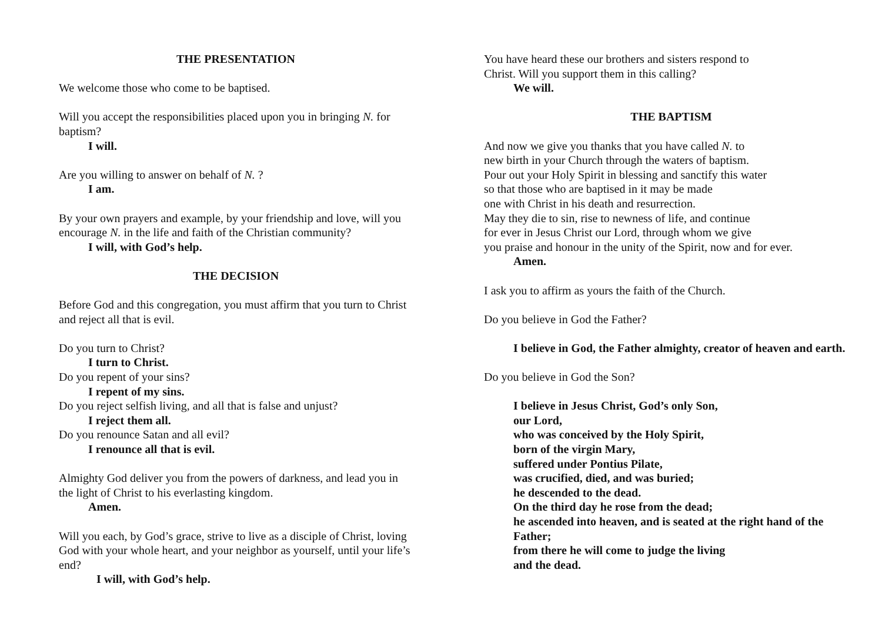THE PRESENTATION
We welcome those who come to be baptised.
Will you accept the responsibilities placed upon you in bringing N. for baptism?
I will.
Are you willing to answer on behalf of N. ?
I am.
By your own prayers and example, by your friendship and love, will you encourage N. in the life and faith of the Christian community?
I will, with God’s help.
THE DECISION
Before God and this congregation, you must affirm that you turn to Christ and reject all that is evil.
Do you turn to Christ?
I turn to Christ.
Do you repent of your sins?
I repent of my sins.
Do you reject selfish living, and all that is false and unjust?
I reject them all.
Do you renounce Satan and all evil?
I renounce all that is evil.
Almighty God deliver you from the powers of darkness, and lead you in the light of Christ to his everlasting kingdom.
Amen.
Will you each, by God’s grace, strive to live as a disciple of Christ, loving God with your whole heart, and your neighbor as yourself, until your life’s end?
I will, with God’s help.
You have heard these our brothers and sisters respond to
Christ. Will you support them in this calling?
We will.
THE BAPTISM
And now we give you thanks that you have called N. to
new birth in your Church through the waters of baptism.
Pour out your Holy Spirit in blessing and sanctify this water
so that those who are baptised in it may be made
one with Christ in his death and resurrection.
May they die to sin, rise to newness of life, and continue
for ever in Jesus Christ our Lord, through whom we give
you praise and honour in the unity of the Spirit, now and for ever.
Amen.
I ask you to affirm as yours the faith of the Church.
Do you believe in God the Father?
I believe in God, the Father almighty, creator of heaven and earth.
Do you believe in God the Son?
I believe in Jesus Christ, God’s only Son,
our Lord,
who was conceived by the Holy Spirit,
born of the virgin Mary,
suffered under Pontius Pilate,
was crucified, died, and was buried;
he descended to the dead.
On the third day he rose from the dead;
he ascended into heaven, and is seated at the right hand of the Father;
from there he will come to judge the living
and the dead.